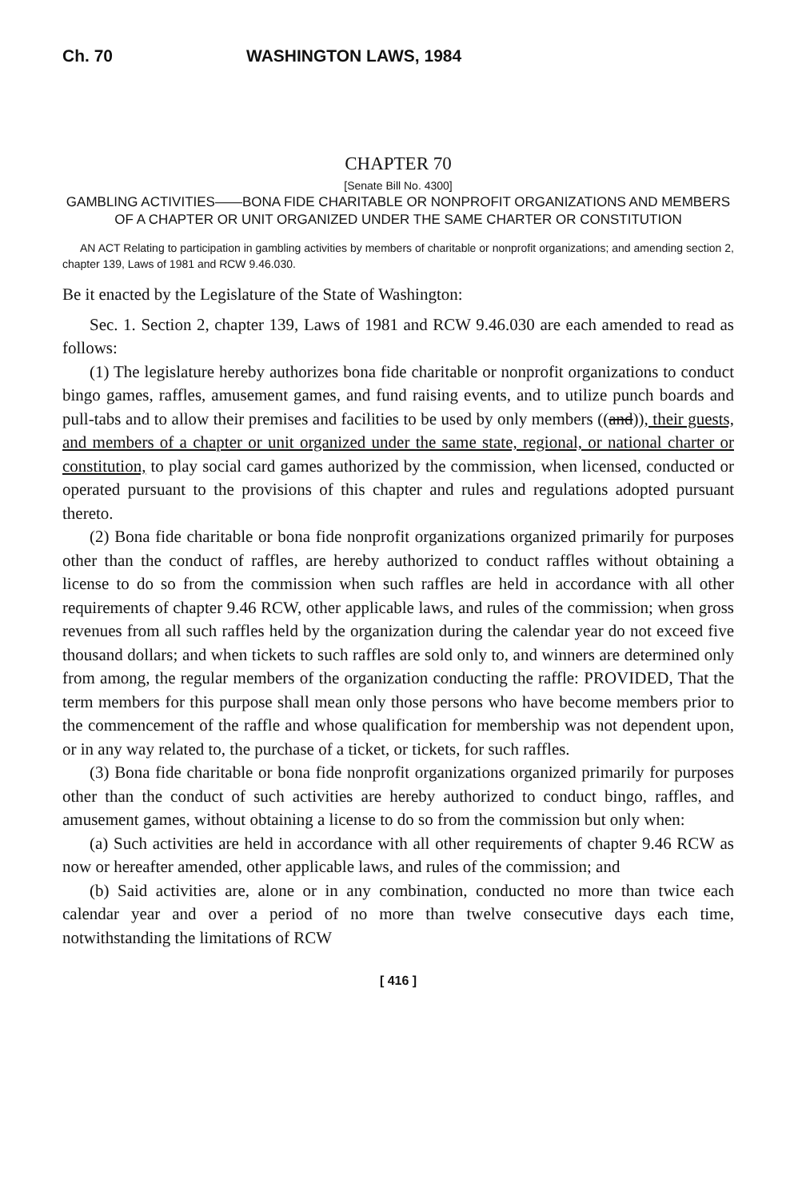Ch. 70 WASHINGTON LAWS, 1984
CHAPTER 70
[Senate Bill No. 4300]
GAMBLING ACTIVITIES——BONA FIDE CHARITABLE OR NONPROFIT ORGANIZATIONS AND MEMBERS OF A CHAPTER OR UNIT ORGANIZED UNDER THE SAME CHARTER OR CONSTITUTION
AN ACT Relating to participation in gambling activities by members of charitable or nonprofit organizations; and amending section 2, chapter 139, Laws of 1981 and RCW 9.46.030.
Be it enacted by the Legislature of the State of Washington:
Sec. 1. Section 2, chapter 139, Laws of 1981 and RCW 9.46.030 are each amended to read as follows:
(1) The legislature hereby authorizes bona fide charitable or nonprofit organizations to conduct bingo games, raffles, amusement games, and fund raising events, and to utilize punch boards and pull-tabs and to allow their premises and facilities to be used by only members ((and)), their guests, and members of a chapter or unit organized under the same state, regional, or national charter or constitution, to play social card games authorized by the commission, when licensed, conducted or operated pursuant to the provisions of this chapter and rules and regulations adopted pursuant thereto.
(2) Bona fide charitable or bona fide nonprofit organizations organized primarily for purposes other than the conduct of raffles, are hereby authorized to conduct raffles without obtaining a license to do so from the commission when such raffles are held in accordance with all other requirements of chapter 9.46 RCW, other applicable laws, and rules of the commission; when gross revenues from all such raffles held by the organization during the calendar year do not exceed five thousand dollars; and when tickets to such raffles are sold only to, and winners are determined only from among, the regular members of the organization conducting the raffle: PROVIDED, That the term members for this purpose shall mean only those persons who have become members prior to the commencement of the raffle and whose qualification for membership was not dependent upon, or in any way related to, the purchase of a ticket, or tickets, for such raffles.
(3) Bona fide charitable or bona fide nonprofit organizations organized primarily for purposes other than the conduct of such activities are hereby authorized to conduct bingo, raffles, and amusement games, without obtaining a license to do so from the commission but only when:
(a) Such activities are held in accordance with all other requirements of chapter 9.46 RCW as now or hereafter amended, other applicable laws, and rules of the commission; and
(b) Said activities are, alone or in any combination, conducted no more than twice each calendar year and over a period of no more than twelve consecutive days each time, notwithstanding the limitations of RCW
[ 416 ]